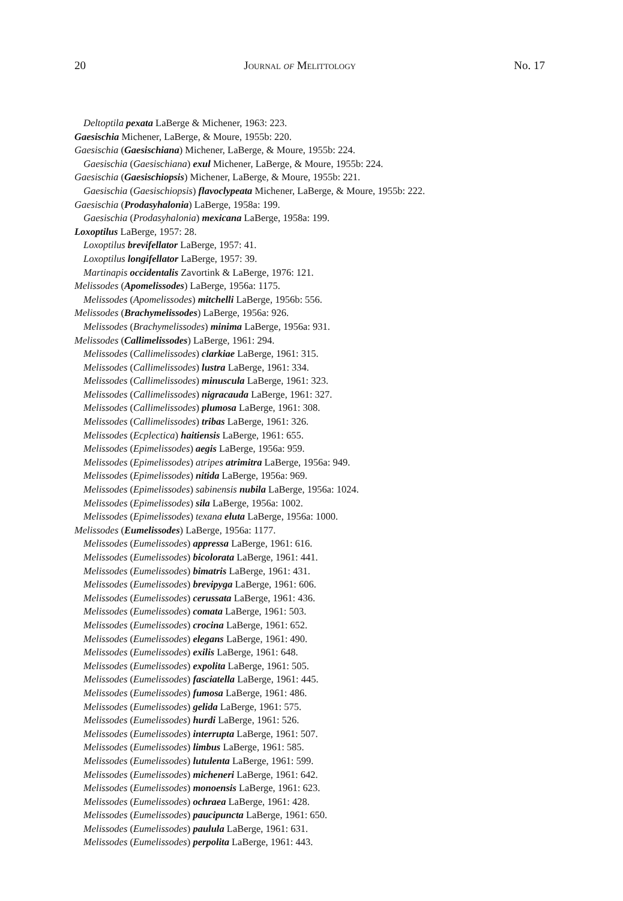20 Journal of Melittology No. 17
Deltoptila pexata LaBerge & Michener, 1963: 223.
Gaesischia Michener, LaBerge, & Moure, 1955b: 220.
Gaesischia (Gaesischiana) Michener, LaBerge, & Moure, 1955b: 224.
Gaesischia (Gaesischiana) exul Michener, LaBerge, & Moure, 1955b: 224.
Gaesischia (Gaesischiopsis) Michener, LaBerge, & Moure, 1955b: 221.
Gaesischia (Gaesischiopsis) flavoclypeata Michener, LaBerge, & Moure, 1955b: 222.
Gaesischia (Prodasyhalonia) LaBerge, 1958a: 199.
Gaesischia (Prodasyhalonia) mexicana LaBerge, 1958a: 199.
Loxoptilus LaBerge, 1957: 28.
Loxoptilus brevifellator LaBerge, 1957: 41.
Loxoptilus longifellator LaBerge, 1957: 39.
Martinapis occidentalis Zavortink & LaBerge, 1976: 121.
Melissodes (Apomelissodes) LaBerge, 1956a: 1175.
Melissodes (Apomelissodes) mitchelli LaBerge, 1956b: 556.
Melissodes (Brachymelissodes) LaBerge, 1956a: 926.
Melissodes (Brachymelissodes) minima LaBerge, 1956a: 931.
Melissodes (Callimelissodes) LaBerge, 1961: 294.
Melissodes (Callimelissodes) clarkiae LaBerge, 1961: 315.
Melissodes (Callimelissodes) lustra LaBerge, 1961: 334.
Melissodes (Callimelissodes) minuscula LaBerge, 1961: 323.
Melissodes (Callimelissodes) nigracauda LaBerge, 1961: 327.
Melissodes (Callimelissodes) plumosa LaBerge, 1961: 308.
Melissodes (Callimelissodes) tribas LaBerge, 1961: 326.
Melissodes (Ecplectica) haitiensis LaBerge, 1961: 655.
Melissodes (Epimelissodes) aegis LaBerge, 1956a: 959.
Melissodes (Epimelissodes) atripes atrimitra LaBerge, 1956a: 949.
Melissodes (Epimelissodes) nitida LaBerge, 1956a: 969.
Melissodes (Epimelissodes) sabinensis nubila LaBerge, 1956a: 1024.
Melissodes (Epimelissodes) sila LaBerge, 1956a: 1002.
Melissodes (Epimelissodes) texana eluta LaBerge, 1956a: 1000.
Melissodes (Eumelissodes) LaBerge, 1956a: 1177.
Melissodes (Eumelissodes) appressa LaBerge, 1961: 616.
Melissodes (Eumelissodes) bicolorata LaBerge, 1961: 441.
Melissodes (Eumelissodes) bimatris LaBerge, 1961: 431.
Melissodes (Eumelissodes) brevipyga LaBerge, 1961: 606.
Melissodes (Eumelissodes) cerussata LaBerge, 1961: 436.
Melissodes (Eumelissodes) comata LaBerge, 1961: 503.
Melissodes (Eumelissodes) crocina LaBerge, 1961: 652.
Melissodes (Eumelissodes) elegans LaBerge, 1961: 490.
Melissodes (Eumelissodes) exilis LaBerge, 1961: 648.
Melissodes (Eumelissodes) expolita LaBerge, 1961: 505.
Melissodes (Eumelissodes) fasciatella LaBerge, 1961: 445.
Melissodes (Eumelissodes) fumosa LaBerge, 1961: 486.
Melissodes (Eumelissodes) gelida LaBerge, 1961: 575.
Melissodes (Eumelissodes) hurdi LaBerge, 1961: 526.
Melissodes (Eumelissodes) interrupta LaBerge, 1961: 507.
Melissodes (Eumelissodes) limbus LaBerge, 1961: 585.
Melissodes (Eumelissodes) lutulenta LaBerge, 1961: 599.
Melissodes (Eumelissodes) micheneri LaBerge, 1961: 642.
Melissodes (Eumelissodes) monoensis LaBerge, 1961: 623.
Melissodes (Eumelissodes) ochraea LaBerge, 1961: 428.
Melissodes (Eumelissodes) paucipuncta LaBerge, 1961: 650.
Melissodes (Eumelissodes) paulula LaBerge, 1961: 631.
Melissodes (Eumelissodes) perpolita LaBerge, 1961: 443.